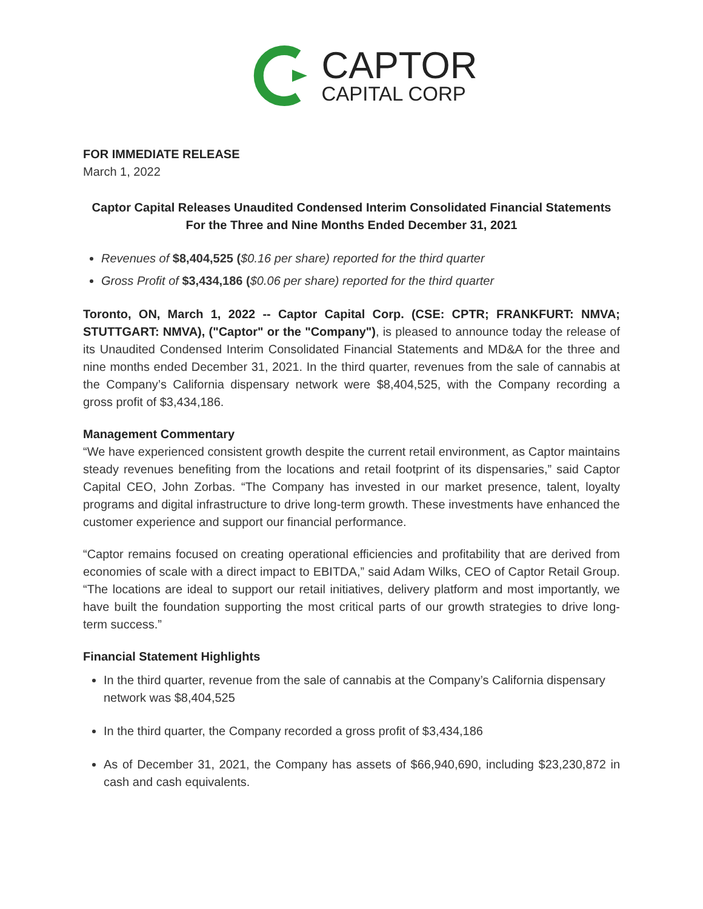CAPTOR
CAPITAL CORP
FOR IMMEDIATE RELEASE
March 1, 2022
Captor Capital Releases Unaudited Condensed Interim Consolidated Financial Statements For the Three and Nine Months Ended December 31, 2021
Revenues of $8,404,525 ($0.16 per share) reported for the third quarter
Gross Profit of $3,434,186 ($0.06 per share) reported for the third quarter
Toronto, ON, March 1, 2022 -- Captor Capital Corp. (CSE: CPTR; FRANKFURT: NMVA; STUTTGART: NMVA), ("Captor" or the "Company"), is pleased to announce today the release of its Unaudited Condensed Interim Consolidated Financial Statements and MD&A for the three and nine months ended December 31, 2021. In the third quarter, revenues from the sale of cannabis at the Company’s California dispensary network were $8,404,525, with the Company recording a gross profit of $3,434,186.
Management Commentary
“We have experienced consistent growth despite the current retail environment, as Captor maintains steady revenues benefiting from the locations and retail footprint of its dispensaries,” said Captor Capital CEO, John Zorbas. “The Company has invested in our market presence, talent, loyalty programs and digital infrastructure to drive long-term growth. These investments have enhanced the customer experience and support our financial performance.
“Captor remains focused on creating operational efficiencies and profitability that are derived from economies of scale with a direct impact to EBITDA,” said Adam Wilks, CEO of Captor Retail Group. “The locations are ideal to support our retail initiatives, delivery platform and most importantly, we have built the foundation supporting the most critical parts of our growth strategies to drive long-term success.”
Financial Statement Highlights
In the third quarter, revenue from the sale of cannabis at the Company’s California dispensary network was $8,404,525
In the third quarter, the Company recorded a gross profit of $3,434,186
As of December 31, 2021, the Company has assets of $66,940,690, including $23,230,872 in cash and cash equivalents.